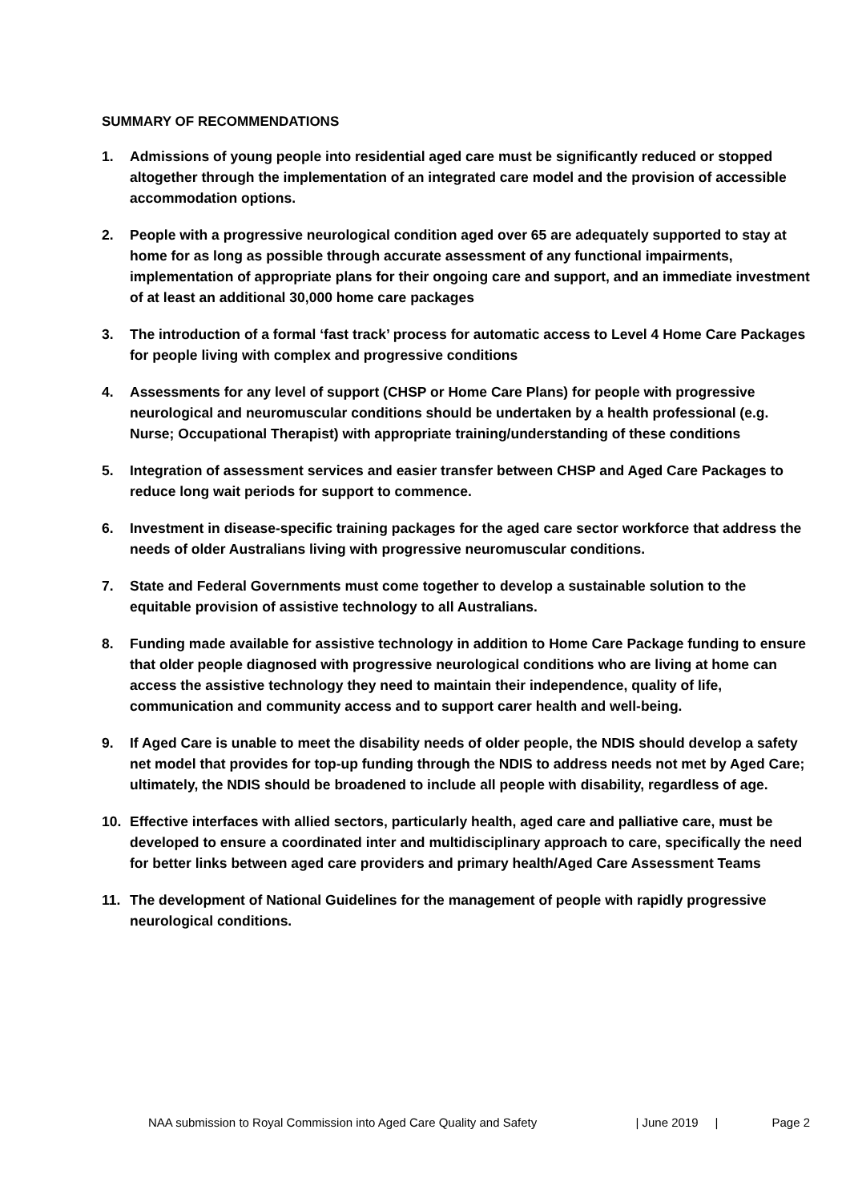SUMMARY OF RECOMMENDATIONS
1. Admissions of young people into residential aged care must be significantly reduced or stopped altogether through the implementation of an integrated care model and the provision of accessible accommodation options.
2. People with a progressive neurological condition aged over 65 are adequately supported to stay at home for as long as possible through accurate assessment of any functional impairments, implementation of appropriate plans for their ongoing care and support, and an immediate investment of at least an additional 30,000 home care packages
3. The introduction of a formal ‘fast track’ process for automatic access to Level 4 Home Care Packages for people living with complex and progressive conditions
4. Assessments for any level of support (CHSP or Home Care Plans) for people with progressive neurological and neuromuscular conditions should be undertaken by a health professional (e.g. Nurse; Occupational Therapist) with appropriate training/understanding of these conditions
5. Integration of assessment services and easier transfer between CHSP and Aged Care Packages to reduce long wait periods for support to commence.
6. Investment in disease-specific training packages for the aged care sector workforce that address the needs of older Australians living with progressive neuromuscular conditions.
7. State and Federal Governments must come together to develop a sustainable solution to the equitable provision of assistive technology to all Australians.
8. Funding made available for assistive technology in addition to Home Care Package funding to ensure that older people diagnosed with progressive neurological conditions who are living at home can access the assistive technology they need to maintain their independence, quality of life, communication and community access and to support carer health and well-being.
9. If Aged Care is unable to meet the disability needs of older people, the NDIS should develop a safety net model that provides for top-up funding through the NDIS to address needs not met by Aged Care; ultimately, the NDIS should be broadened to include all people with disability, regardless of age.
10. Effective interfaces with allied sectors, particularly health, aged care and palliative care, must be developed to ensure a coordinated inter and multidisciplinary approach to care, specifically the need for better links between aged care providers and primary health/Aged Care Assessment Teams
11. The development of National Guidelines for the management of people with rapidly progressive neurological conditions.
NAA submission to Royal Commission into Aged Care Quality and Safety | June 2019 | Page 2